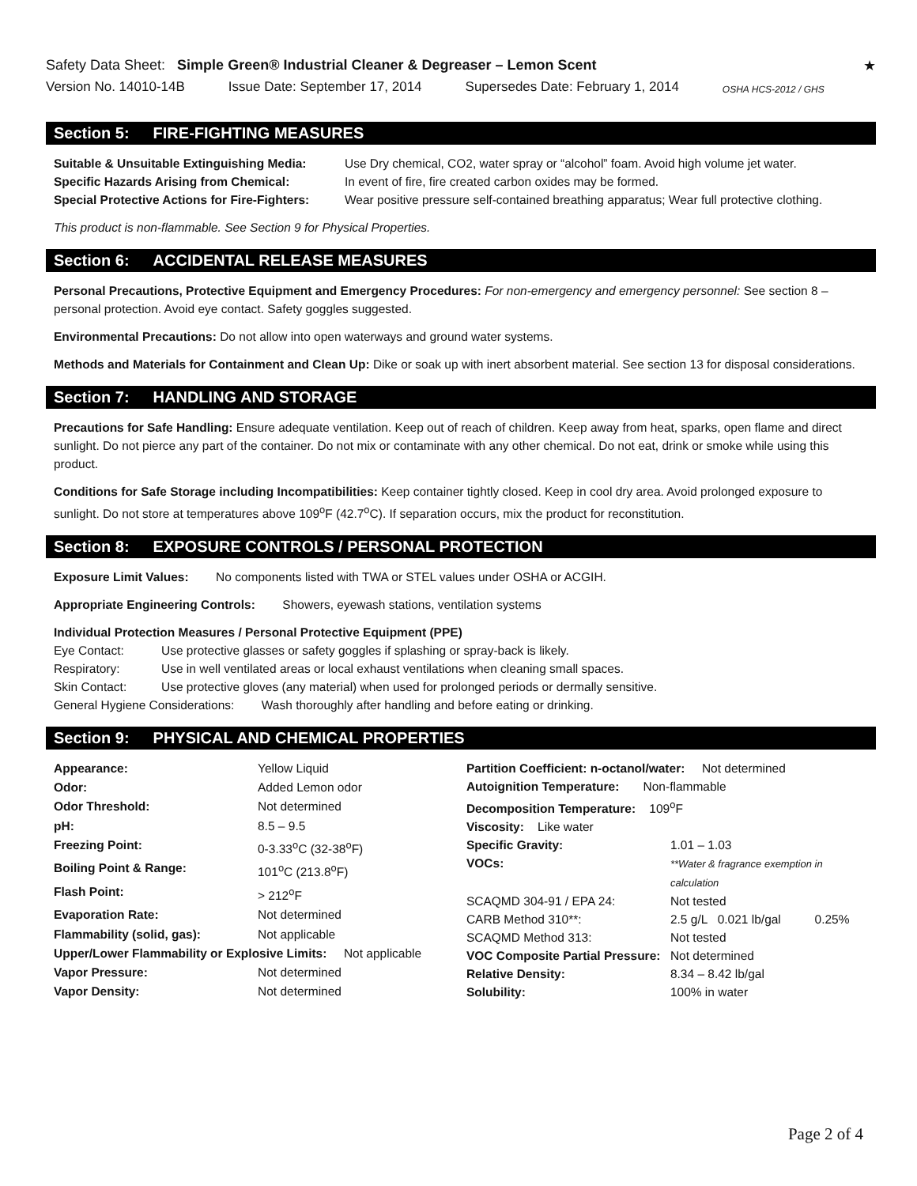Safety Data Sheet: Simple Green® Industrial Cleaner & Degreaser – Lemon Scent
★
Version No. 14010-14B Issue Date: September 17, 2014 Supersedes Date: February 1, 2014 OSHA HCS-2012 / GHS
Section 5: FIRE-FIGHTING MEASURES
| Suitable & Unsuitable Extinguishing Media: | Use Dry chemical, CO2, water spray or “alcohol” foam. Avoid high volume jet water. |
| Specific Hazards Arising from Chemical: | In event of fire, fire created carbon oxides may be formed. |
| Special Protective Actions for Fire-Fighters: | Wear positive pressure self-contained breathing apparatus; Wear full protective clothing. |
This product is non-flammable. See Section 9 for Physical Properties.
Section 6: ACCIDENTAL RELEASE MEASURES
Personal Precautions, Protective Equipment and Emergency Procedures: For non-emergency and emergency personnel: See section 8 – personal protection. Avoid eye contact. Safety goggles suggested.
Environmental Precautions: Do not allow into open waterways and ground water systems.
Methods and Materials for Containment and Clean Up: Dike or soak up with inert absorbent material. See section 13 for disposal considerations.
Section 7: HANDLING AND STORAGE
Precautions for Safe Handling: Ensure adequate ventilation. Keep out of reach of children. Keep away from heat, sparks, open flame and direct sunlight. Do not pierce any part of the container. Do not mix or contaminate with any other chemical. Do not eat, drink or smoke while using this product.
Conditions for Safe Storage including Incompatibilities: Keep container tightly closed. Keep in cool dry area. Avoid prolonged exposure to sunlight. Do not store at temperatures above 109<sup>o</sup>F (42.7<sup>o</sup>C). If separation occurs, mix the product for reconstitution.
Section 8: EXPOSURE CONTROLS / PERSONAL PROTECTION
Exposure Limit Values: No components listed with TWA or STEL values under OSHA or ACGIH.
Appropriate Engineering Controls: Showers, eyewash stations, ventilation systems
Individual Protection Measures / Personal Protective Equipment (PPE)
| Eye Contact: | Use protective glasses or safety goggles if splashing or spray-back is likely. |
| Respiratory: | Use in well ventilated areas or local exhaust ventilations when cleaning small spaces. |
| Skin Contact: | Use protective gloves (any material) when used for prolonged periods or dermally sensitive. |
| General Hygiene Considerations: Wash thoroughly after handling and before eating or drinking. | |
Section 9: PHYSICAL AND CHEMICAL PROPERTIES
| Appearance: | Yellow Liquid |
| Odor: | Added Lemon odor |
| Odor Threshold: | Not determined |
| pH: | 8.5 – 9.5 |
| Freezing Point: | 0-3.33<sup>o</sup>C (32-38<sup>o</sup>F) |
| Boiling Point & Range: | 101<sup>o</sup>C (213.8<sup>o</sup>F) |
| Flash Point: | > 212<sup>o</sup>F |
| Evaporation Rate: | Not determined |
| Flammability (solid, gas): | Not applicable |
| Upper/Lower Flammability or Explosive Limits: Not applicable | |
| Vapor Pressure: | Not determined |
| Vapor Density: | Not determined |
| Partition Coefficient: n-octanol/water: Not determined | | |
| Autoignition Temperature: Non-flammable | | |
| Decomposition Temperature: 109<sup>o</sup>F | | |
| Viscosity: Like water | | |
| Specific Gravity: | 1.01 – 1.03 | |
| VOCs: | **Water & fragrance exemption in calculation | |
| SCAQMD 304-91 / EPA 24: | Not tested | |
| CARB Method 310**: | 2.5 g/L 0.021 lb/gal | 0.25% |
| SCAQMD Method 313: | Not tested | |
| VOC Composite Partial Pressure: | Not determined | |
| Relative Density: | 8.34 – 8.42 lb/gal | |
| Solubility: | 100% in water | |
Page 2 of 4